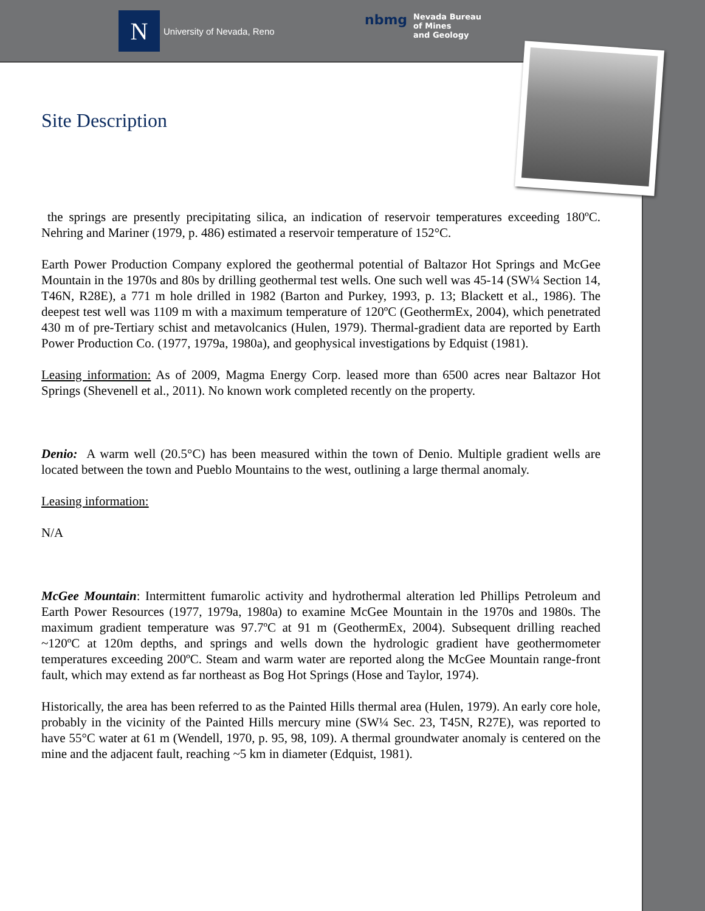N
University of Nevada, Reno
nbmg Nevada Bureau
of Mines
and Geology
Site Description
the springs are presently precipitating silica, an indication of reservoir temperatures exceeding 180ºC. Nehring and Mariner (1979, p. 486) estimated a reservoir temperature of 152°C.
Earth Power Production Company explored the geothermal potential of Baltazor Hot Springs and McGee Mountain in the 1970s and 80s by drilling geothermal test wells. One such well was 45-14 (SW¼ Section 14, T46N, R28E), a 771 m hole drilled in 1982 (Barton and Purkey, 1993, p. 13; Blackett et al., 1986). The deepest test well was 1109 m with a maximum temperature of 120ºC (GeothermEx, 2004), which penetrated 430 m of pre-Tertiary schist and metavolcanics (Hulen, 1979). Thermal-gradient data are reported by Earth Power Production Co. (1977, 1979a, 1980a), and geophysical investigations by Edquist (1981).
Leasing information: As of 2009, Magma Energy Corp. leased more than 6500 acres near Baltazor Hot Springs (Shevenell et al., 2011). No known work completed recently on the property.
Denio: A warm well (20.5°C) has been measured within the town of Denio. Multiple gradient wells are located between the town and Pueblo Mountains to the west, outlining a large thermal anomaly.
Leasing information:
N/A
McGee Mountain: Intermittent fumarolic activity and hydrothermal alteration led Phillips Petroleum and Earth Power Resources (1977, 1979a, 1980a) to examine McGee Mountain in the 1970s and 1980s. The maximum gradient temperature was 97.7ºC at 91 m (GeothermEx, 2004). Subsequent drilling reached ~120ºC at 120m depths, and springs and wells down the hydrologic gradient have geothermometer temperatures exceeding 200ºC. Steam and warm water are reported along the McGee Mountain range-front fault, which may extend as far northeast as Bog Hot Springs (Hose and Taylor, 1974).
Historically, the area has been referred to as the Painted Hills thermal area (Hulen, 1979). An early core hole, probably in the vicinity of the Painted Hills mercury mine (SW¼ Sec. 23, T45N, R27E), was reported to have 55°C water at 61 m (Wendell, 1970, p. 95, 98, 109). A thermal groundwater anomaly is centered on the mine and the adjacent fault, reaching ~5 km in diameter (Edquist, 1981).